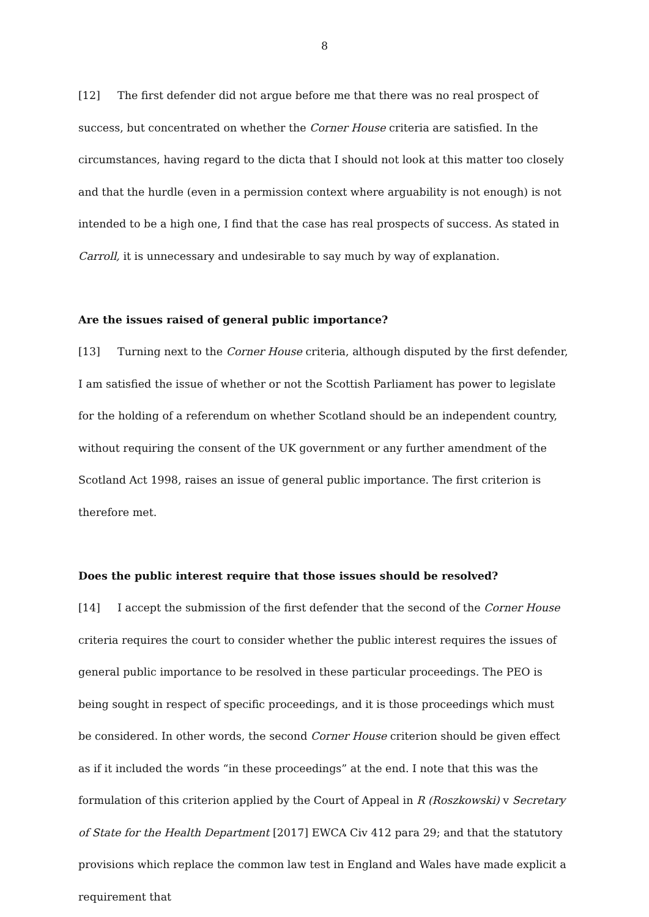8
[12] The first defender did not argue before me that there was no real prospect of success, but concentrated on whether the Corner House criteria are satisfied. In the circumstances, having regard to the dicta that I should not look at this matter too closely and that the hurdle (even in a permission context where arguability is not enough) is not intended to be a high one, I find that the case has real prospects of success. As stated in Carroll, it is unnecessary and undesirable to say much by way of explanation.
Are the issues raised of general public importance?
[13] Turning next to the Corner House criteria, although disputed by the first defender, I am satisfied the issue of whether or not the Scottish Parliament has power to legislate for the holding of a referendum on whether Scotland should be an independent country, without requiring the consent of the UK government or any further amendment of the Scotland Act 1998, raises an issue of general public importance. The first criterion is therefore met.
Does the public interest require that those issues should be resolved?
[14] I accept the submission of the first defender that the second of the Corner House criteria requires the court to consider whether the public interest requires the issues of general public importance to be resolved in these particular proceedings. The PEO is being sought in respect of specific proceedings, and it is those proceedings which must be considered. In other words, the second Corner House criterion should be given effect as if it included the words “in these proceedings” at the end. I note that this was the formulation of this criterion applied by the Court of Appeal in R (Roszkowski) v Secretary of State for the Health Department [2017] EWCA Civ 412 para 29; and that the statutory provisions which replace the common law test in England and Wales have made explicit a requirement that